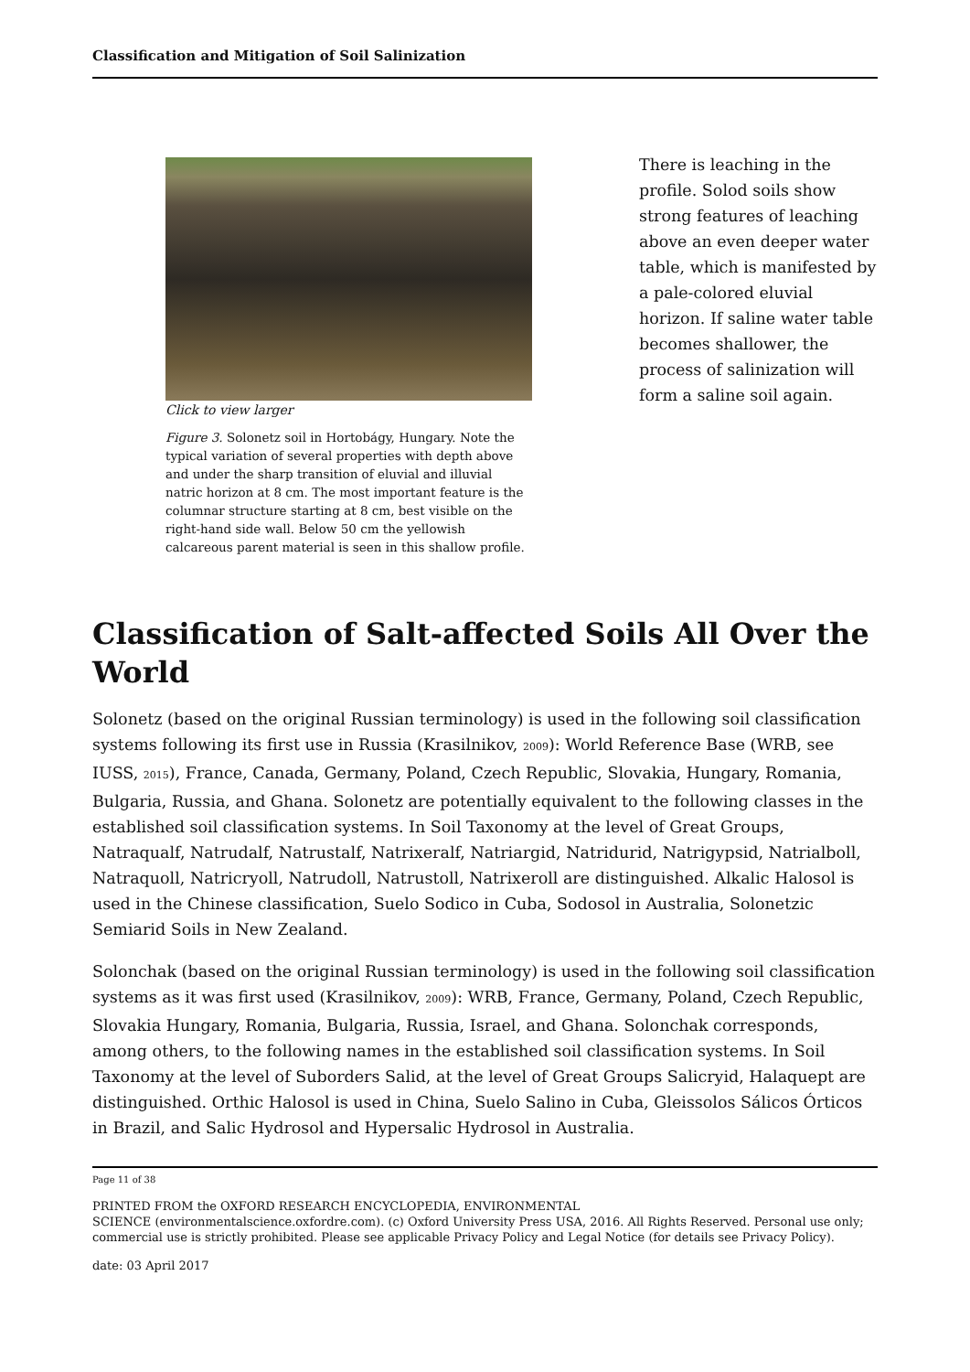Classification and Mitigation of Soil Salinization
Click to view larger
Figure 3. Solonetz soil in Hortobágy, Hungary. Note the typical variation of several properties with depth above and under the sharp transition of eluvial and illuvial natric horizon at 8 cm. The most important feature is the columnar structure starting at 8 cm, best visible on the right-hand side wall. Below 50 cm the yellowish calcareous parent material is seen in this shallow profile.
There is leaching in the profile. Solod soils show strong features of leaching above an even deeper water table, which is manifested by a pale-colored eluvial horizon. If saline water table becomes shallower, the process of salinization will form a saline soil again.
Classification of Salt-affected Soils All Over the World
Solonetz (based on the original Russian terminology) is used in the following soil classification systems following its first use in Russia (Krasilnikov, 2009): World Reference Base (WRB, see IUSS, 2015), France, Canada, Germany, Poland, Czech Republic, Slovakia, Hungary, Romania, Bulgaria, Russia, and Ghana. Solonetz are potentially equivalent to the following classes in the established soil classification systems. In Soil Taxonomy at the level of Great Groups, Natraqualf, Natrudalf, Natrustalf, Natrixeralf, Natriargid, Natridurid, Natrigypsid, Natrialboll, Natraquoll, Natricryoll, Natrudoll, Natrustoll, Natrixeroll are distinguished. Alkalic Halosol is used in the Chinese classification, Suelo Sodico in Cuba, Sodosol in Australia, Solonetzic Semiarid Soils in New Zealand.
Solonchak (based on the original Russian terminology) is used in the following soil classification systems as it was first used (Krasilnikov, 2009): WRB, France, Germany, Poland, Czech Republic, Slovakia Hungary, Romania, Bulgaria, Russia, Israel, and Ghana. Solonchak corresponds, among others, to the following names in the established soil classification systems. In Soil Taxonomy at the level of Suborders Salid, at the level of Great Groups Salicryid, Halaquept are distinguished. Orthic Halosol is used in China, Suelo Salino in Cuba, Gleissolos Sálicos Órticos in Brazil, and Salic Hydrosol and Hypersalic Hydrosol in Australia.
Page 11 of 38
PRINTED FROM the OXFORD RESEARCH ENCYCLOPEDIA, ENVIRONMENTAL
SCIENCE (environmentalscience.oxfordre.com). (c) Oxford University Press USA, 2016. All Rights Reserved. Personal use only; commercial use is strictly prohibited. Please see applicable Privacy Policy and Legal Notice (for details see Privacy Policy).
date: 03 April 2017